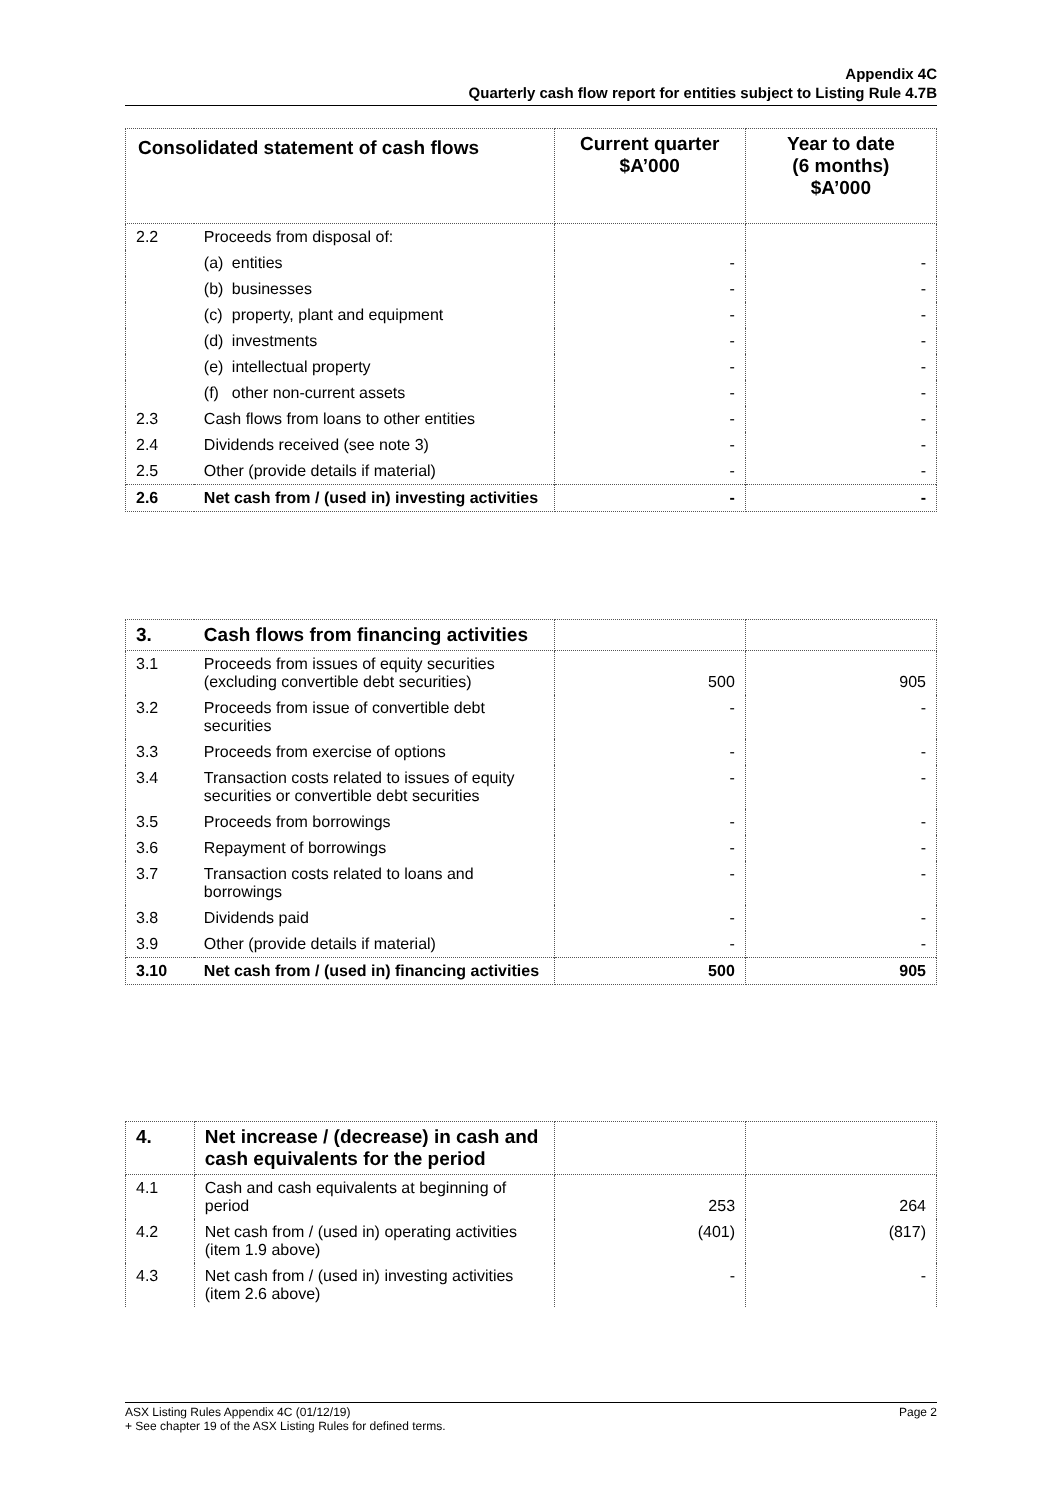Appendix 4C
Quarterly cash flow report for entities subject to Listing Rule 4.7B
| Consolidated statement of cash flows | | Current quarter $A’000 | Year to date (6 months) $A’000 |
| --- | --- | --- | --- |
| 2.2 | Proceeds from disposal of: | | |
| | (a) entities | - | - |
| | (b) businesses | - | - |
| | (c) property, plant and equipment | - | - |
| | (d) investments | - | - |
| | (e) intellectual property | - | - |
| | (f) other non-current assets | - | - |
| 2.3 | Cash flows from loans to other entities | - | - |
| 2.4 | Dividends received (see note 3) | - | - |
| 2.5 | Other (provide details if material) | - | - |
| 2.6 | Net cash from / (used in) investing activities | - | - |
| 3. | Cash flows from financing activities | | |
| 3.1 | Proceeds from issues of equity securities (excluding convertible debt securities) | 500 | 905 |
| 3.2 | Proceeds from issue of convertible debt securities | - | - |
| 3.3 | Proceeds from exercise of options | - | - |
| 3.4 | Transaction costs related to issues of equity securities or convertible debt securities | - | - |
| 3.5 | Proceeds from borrowings | - | - |
| 3.6 | Repayment of borrowings | - | - |
| 3.7 | Transaction costs related to loans and borrowings | - | - |
| 3.8 | Dividends paid | - | - |
| 3.9 | Other (provide details if material) | - | - |
| 3.10 | Net cash from / (used in) financing activities | 500 | 905 |
| 4. | Net increase / (decrease) in cash and cash equivalents for the period | | |
| 4.1 | Cash and cash equivalents at beginning of period | 253 | 264 |
| 4.2 | Net cash from / (used in) operating activities (item 1.9 above) | (401) | (817) |
| 4.3 | Net cash from / (used in) investing activities (item 2.6 above) | - | - |
Page 2 ASX Listing Rules Appendix 4C (01/12/19)
+ See chapter 19 of the ASX Listing Rules for defined terms.